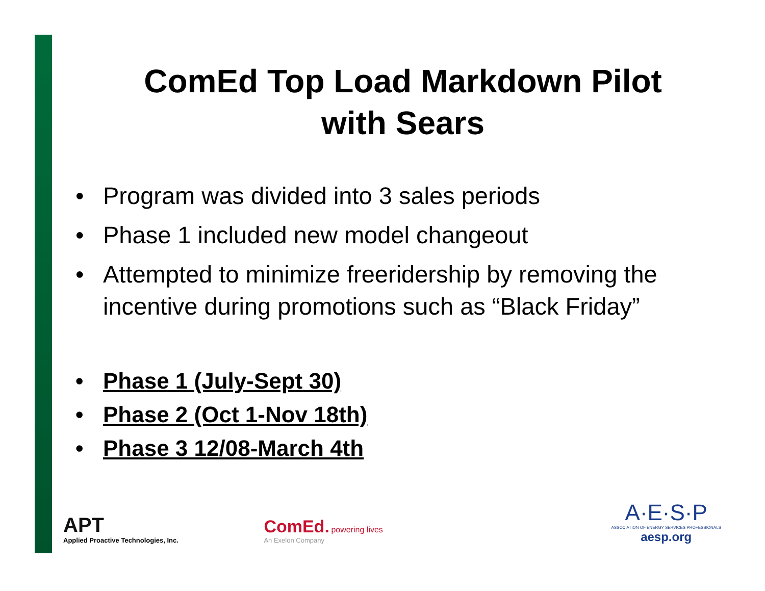ComEd Top Load Markdown Pilot
with Sears
• Program was divided into 3 sales periods
• Phase 1 included new model changeout
• Attempted to minimize freeridership by removing the incentive during promotions such as “Black Friday”
• Phase 1 (July-Sept 30)
• Phase 2 (Oct 1-Nov 18th)
• Phase 3 12/08-March 4th
APT
Applied Proactive Technologies, Inc.
ComEd. powering lives
An Exelon Company
A·E·S·P
ASSOCIATION OF ENERGY SERVICES PROFESSIONALS
aesp.org